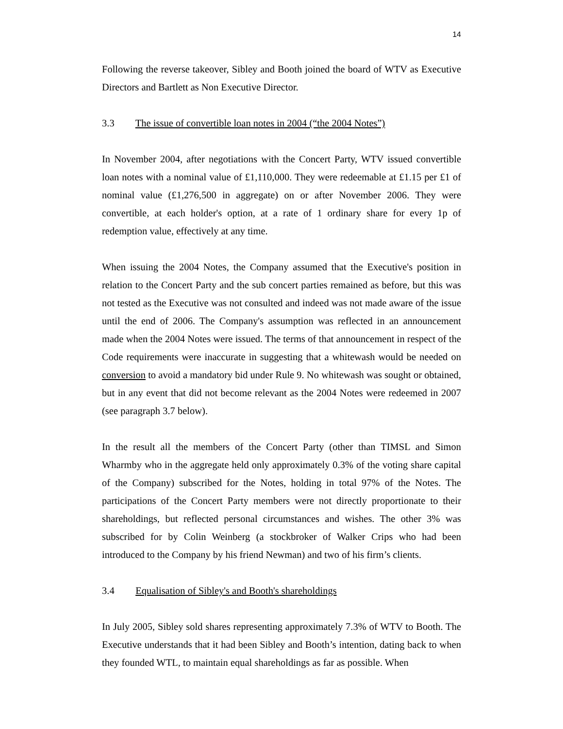14
Following the reverse takeover, Sibley and Booth joined the board of WTV as Executive Directors and Bartlett as Non Executive Director.
3.3 The issue of convertible loan notes in 2004 (“the 2004 Notes”)
In November 2004, after negotiations with the Concert Party, WTV issued convertible loan notes with a nominal value of £1,110,000. They were redeemable at £1.15 per £1 of nominal value (£1,276,500 in aggregate) on or after November 2006. They were convertible, at each holder's option, at a rate of 1 ordinary share for every 1p of redemption value, effectively at any time.
When issuing the 2004 Notes, the Company assumed that the Executive's position in relation to the Concert Party and the sub concert parties remained as before, but this was not tested as the Executive was not consulted and indeed was not made aware of the issue until the end of 2006. The Company's assumption was reflected in an announcement made when the 2004 Notes were issued. The terms of that announcement in respect of the Code requirements were inaccurate in suggesting that a whitewash would be needed on conversion to avoid a mandatory bid under Rule 9. No whitewash was sought or obtained, but in any event that did not become relevant as the 2004 Notes were redeemed in 2007 (see paragraph 3.7 below).
In the result all the members of the Concert Party (other than TIMSL and Simon Wharmby who in the aggregate held only approximately 0.3% of the voting share capital of the Company) subscribed for the Notes, holding in total 97% of the Notes. The participations of the Concert Party members were not directly proportionate to their shareholdings, but reflected personal circumstances and wishes. The other 3% was subscribed for by Colin Weinberg (a stockbroker of Walker Crips who had been introduced to the Company by his friend Newman) and two of his firm’s clients.
3.4 Equalisation of Sibley's and Booth's shareholdings
In July 2005, Sibley sold shares representing approximately 7.3% of WTV to Booth. The Executive understands that it had been Sibley and Booth’s intention, dating back to when they founded WTL, to maintain equal shareholdings as far as possible. When